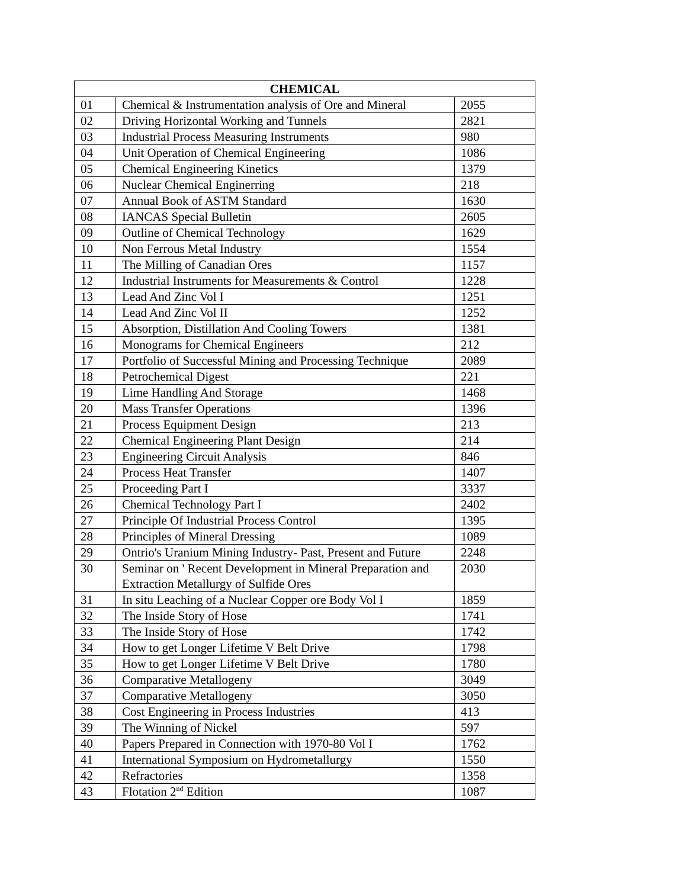| CHEMICAL | | |
| --- | --- | --- |
| 01 | Chemical & Instrumentation analysis of Ore and Mineral | 2055 |
| 02 | Driving Horizontal Working and Tunnels | 2821 |
| 03 | Industrial Process Measuring Instruments | 980 |
| 04 | Unit Operation of Chemical Engineering | 1086 |
| 05 | Chemical Engineering Kinetics | 1379 |
| 06 | Nuclear Chemical Enginerring | 218 |
| 07 | Annual Book of ASTM Standard | 1630 |
| 08 | IANCAS Special Bulletin | 2605 |
| 09 | Outline of Chemical Technology | 1629 |
| 10 | Non Ferrous Metal Industry | 1554 |
| 11 | The Milling of Canadian Ores | 1157 |
| 12 | Industrial Instruments for Measurements & Control | 1228 |
| 13 | Lead And Zinc Vol I | 1251 |
| 14 | Lead And Zinc Vol II | 1252 |
| 15 | Absorption, Distillation And Cooling Towers | 1381 |
| 16 | Monograms for Chemical Engineers | 212 |
| 17 | Portfolio of Successful Mining and Processing Technique | 2089 |
| 18 | Petrochemical Digest | 221 |
| 19 | Lime Handling And Storage | 1468 |
| 20 | Mass Transfer Operations | 1396 |
| 21 | Process Equipment Design | 213 |
| 22 | Chemical Engineering Plant Design | 214 |
| 23 | Engineering Circuit Analysis | 846 |
| 24 | Process Heat Transfer | 1407 |
| 25 | Proceeding Part I | 3337 |
| 26 | Chemical Technology Part I | 2402 |
| 27 | Principle Of Industrial Process Control | 1395 |
| 28 | Principles of Mineral Dressing | 1089 |
| 29 | Ontrio's Uranium Mining Industry- Past, Present and Future | 2248 |
| 30 | Seminar on ' Recent Development in Mineral Preparation and Extraction Metallurgy of Sulfide Ores | 2030 |
| 31 | In situ Leaching of a Nuclear Copper ore Body Vol I | 1859 |
| 32 | The Inside Story of Hose | 1741 |
| 33 | The Inside Story of Hose | 1742 |
| 34 | How to get Longer Lifetime V Belt Drive | 1798 |
| 35 | How to get Longer Lifetime V Belt Drive | 1780 |
| 36 | Comparative Metallogeny | 3049 |
| 37 | Comparative Metallogeny | 3050 |
| 38 | Cost Engineering in Process Industries | 413 |
| 39 | The Winning of Nickel | 597 |
| 40 | Papers Prepared in Connection with 1970-80 Vol I | 1762 |
| 41 | International Symposium on Hydrometallurgy | 1550 |
| 42 | Refractories | 1358 |
| 43 | Flotation 2<sup>nd</sup> Edition | 1087 |